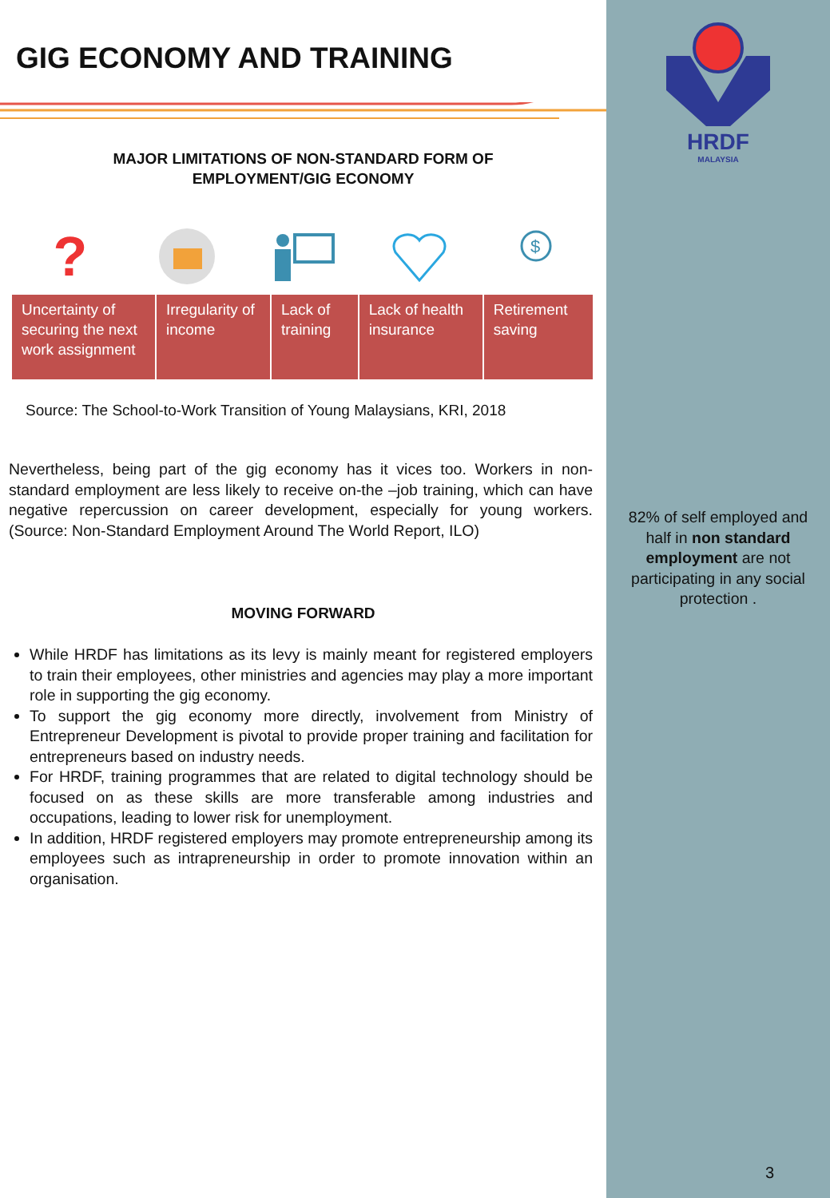GIG ECONOMY AND TRAINING
MAJOR LIMITATIONS OF NON-STANDARD FORM OF
EMPLOYMENT/GIG ECONOMY
?
$
| Uncertainty of securing the next work assignment | Irregularity of income | Lack of training | Lack of health insurance | Retirement saving |
Source: The School-to-Work Transition of Young Malaysians, KRI, 2018
Nevertheless, being part of the gig economy has it vices too. Workers in non-standard employment are less likely to receive on-the –job training, which can have negative repercussion on career development, especially for young workers. (Source: Non-Standard Employment Around The World Report, ILO)
MOVING FORWARD
While HRDF has limitations as its levy is mainly meant for registered employers to train their employees, other ministries and agencies may play a more important role in supporting the gig economy.
To support the gig economy more directly, involvement from Ministry of Entrepreneur Development is pivotal to provide proper training and facilitation for entrepreneurs based on industry needs.
For HRDF, training programmes that are related to digital technology should be focused on as these skills are more transferable among industries and occupations, leading to lower risk for unemployment.
In addition, HRDF registered employers may promote entrepreneurship among its employees such as intrapreneurship in order to promote innovation within an organisation.
HRDF
MALAYSIA
82% of self employed and half in non standard employment are not participating in any social protection .
3